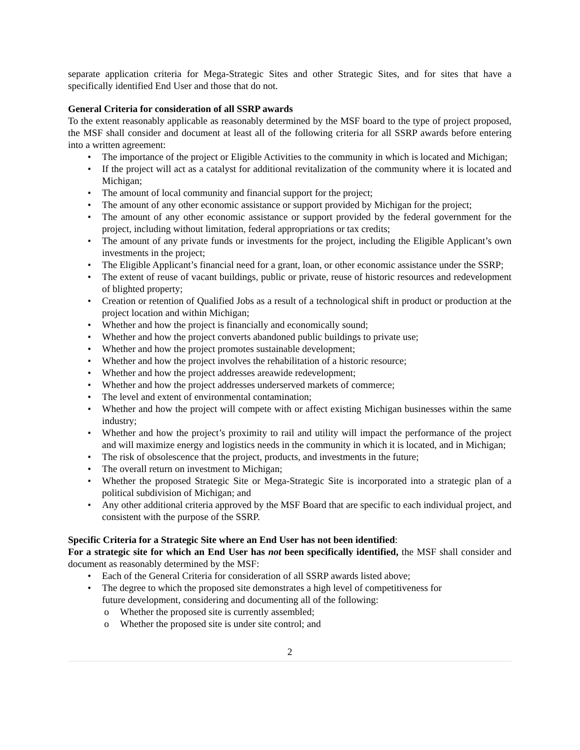separate application criteria for Mega-Strategic Sites and other Strategic Sites, and for sites that have a specifically identified End User and those that do not.
General Criteria for consideration of all SSRP awards
To the extent reasonably applicable as reasonably determined by the MSF board to the type of project proposed, the MSF shall consider and document at least all of the following criteria for all SSRP awards before entering into a written agreement:
• The importance of the project or Eligible Activities to the community in which is located and Michigan;
• If the project will act as a catalyst for additional revitalization of the community where it is located and Michigan;
• The amount of local community and financial support for the project;
• The amount of any other economic assistance or support provided by Michigan for the project;
• The amount of any other economic assistance or support provided by the federal government for the project, including without limitation, federal appropriations or tax credits;
• The amount of any private funds or investments for the project, including the Eligible Applicant’s own investments in the project;
• The Eligible Applicant’s financial need for a grant, loan, or other economic assistance under the SSRP;
• The extent of reuse of vacant buildings, public or private, reuse of historic resources and redevelopment of blighted property;
• Creation or retention of Qualified Jobs as a result of a technological shift in product or production at the project location and within Michigan;
• Whether and how the project is financially and economically sound;
• Whether and how the project converts abandoned public buildings to private use;
• Whether and how the project promotes sustainable development;
• Whether and how the project involves the rehabilitation of a historic resource;
• Whether and how the project addresses areawide redevelopment;
• Whether and how the project addresses underserved markets of commerce;
• The level and extent of environmental contamination;
• Whether and how the project will compete with or affect existing Michigan businesses within the same industry;
• Whether and how the project’s proximity to rail and utility will impact the performance of the project and will maximize energy and logistics needs in the community in which it is located, and in Michigan;
• The risk of obsolescence that the project, products, and investments in the future;
• The overall return on investment to Michigan;
• Whether the proposed Strategic Site or Mega-Strategic Site is incorporated into a strategic plan of a political subdivision of Michigan; and
• Any other additional criteria approved by the MSF Board that are specific to each individual project, and consistent with the purpose of the SSRP.
Specific Criteria for a Strategic Site where an End User has not been identified:
For a strategic site for which an End User has not been specifically identified, the MSF shall consider and document as reasonably determined by the MSF:
• Each of the General Criteria for consideration of all SSRP awards listed above;
• The degree to which the proposed site demonstrates a high level of competitiveness for
future development, considering and documenting all of the following:
o Whether the proposed site is currently assembled;
o Whether the proposed site is under site control; and
2